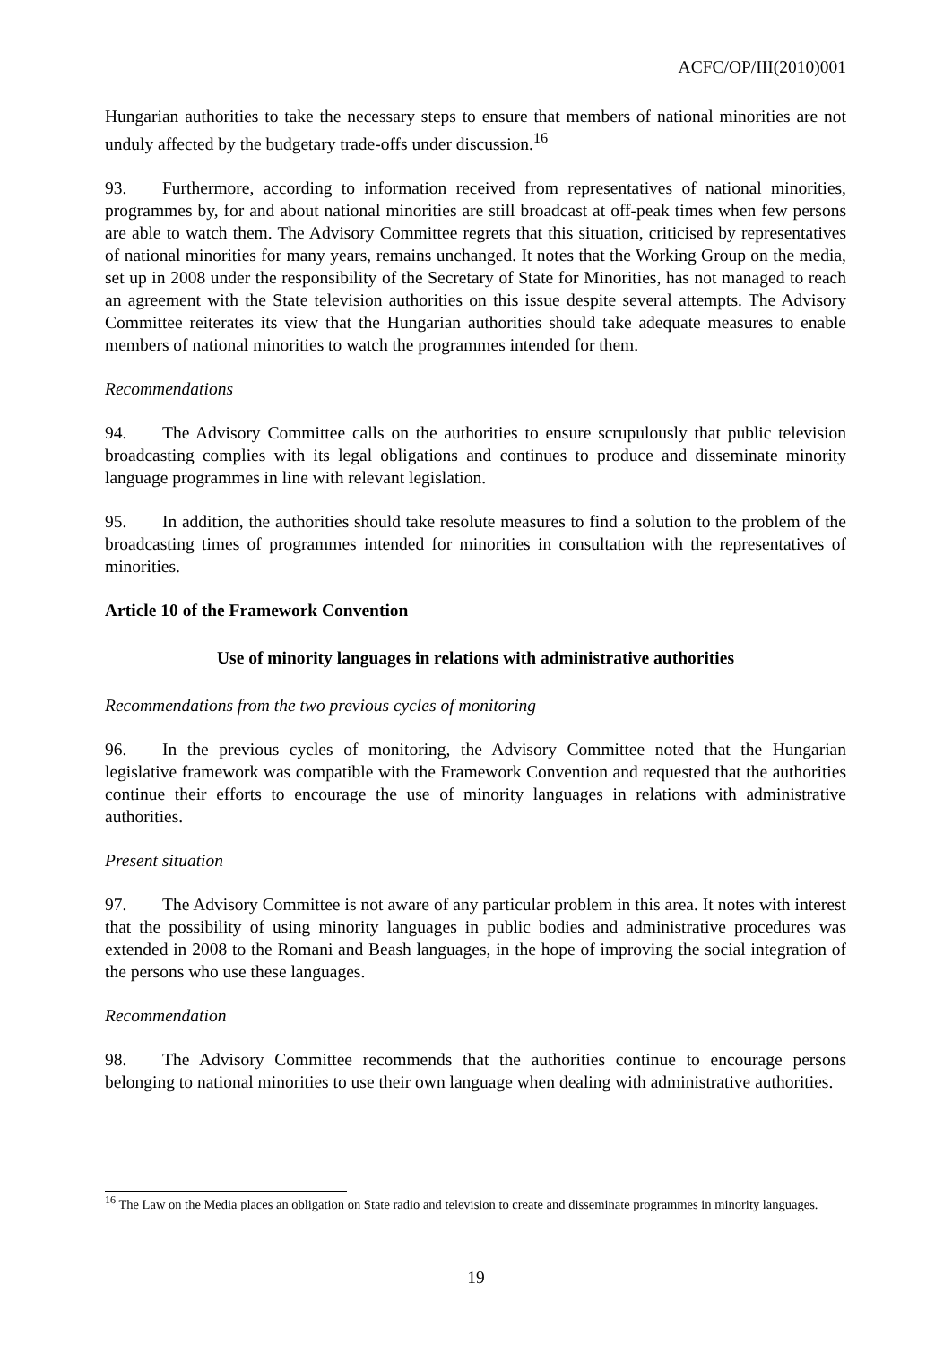ACFC/OP/III(2010)001
Hungarian authorities to take the necessary steps to ensure that members of national minorities are not unduly affected by the budgetary trade-offs under discussion.<sup>16</sup>
93. Furthermore, according to information received from representatives of national minorities, programmes by, for and about national minorities are still broadcast at off-peak times when few persons are able to watch them. The Advisory Committee regrets that this situation, criticised by representatives of national minorities for many years, remains unchanged. It notes that the Working Group on the media, set up in 2008 under the responsibility of the Secretary of State for Minorities, has not managed to reach an agreement with the State television authorities on this issue despite several attempts. The Advisory Committee reiterates its view that the Hungarian authorities should take adequate measures to enable members of national minorities to watch the programmes intended for them.
Recommendations
94. The Advisory Committee calls on the authorities to ensure scrupulously that public television broadcasting complies with its legal obligations and continues to produce and disseminate minority language programmes in line with relevant legislation.
95. In addition, the authorities should take resolute measures to find a solution to the problem of the broadcasting times of programmes intended for minorities in consultation with the representatives of minorities.
Article 10 of the Framework Convention
Use of minority languages in relations with administrative authorities
Recommendations from the two previous cycles of monitoring
96. In the previous cycles of monitoring, the Advisory Committee noted that the Hungarian legislative framework was compatible with the Framework Convention and requested that the authorities continue their efforts to encourage the use of minority languages in relations with administrative authorities.
Present situation
97. The Advisory Committee is not aware of any particular problem in this area. It notes with interest that the possibility of using minority languages in public bodies and administrative procedures was extended in 2008 to the Romani and Beash languages, in the hope of improving the social integration of the persons who use these languages.
Recommendation
98. The Advisory Committee recommends that the authorities continue to encourage persons belonging to national minorities to use their own language when dealing with administrative authorities.
<sup>16</sup> The Law on the Media places an obligation on State radio and television to create and disseminate programmes in minority languages.
19